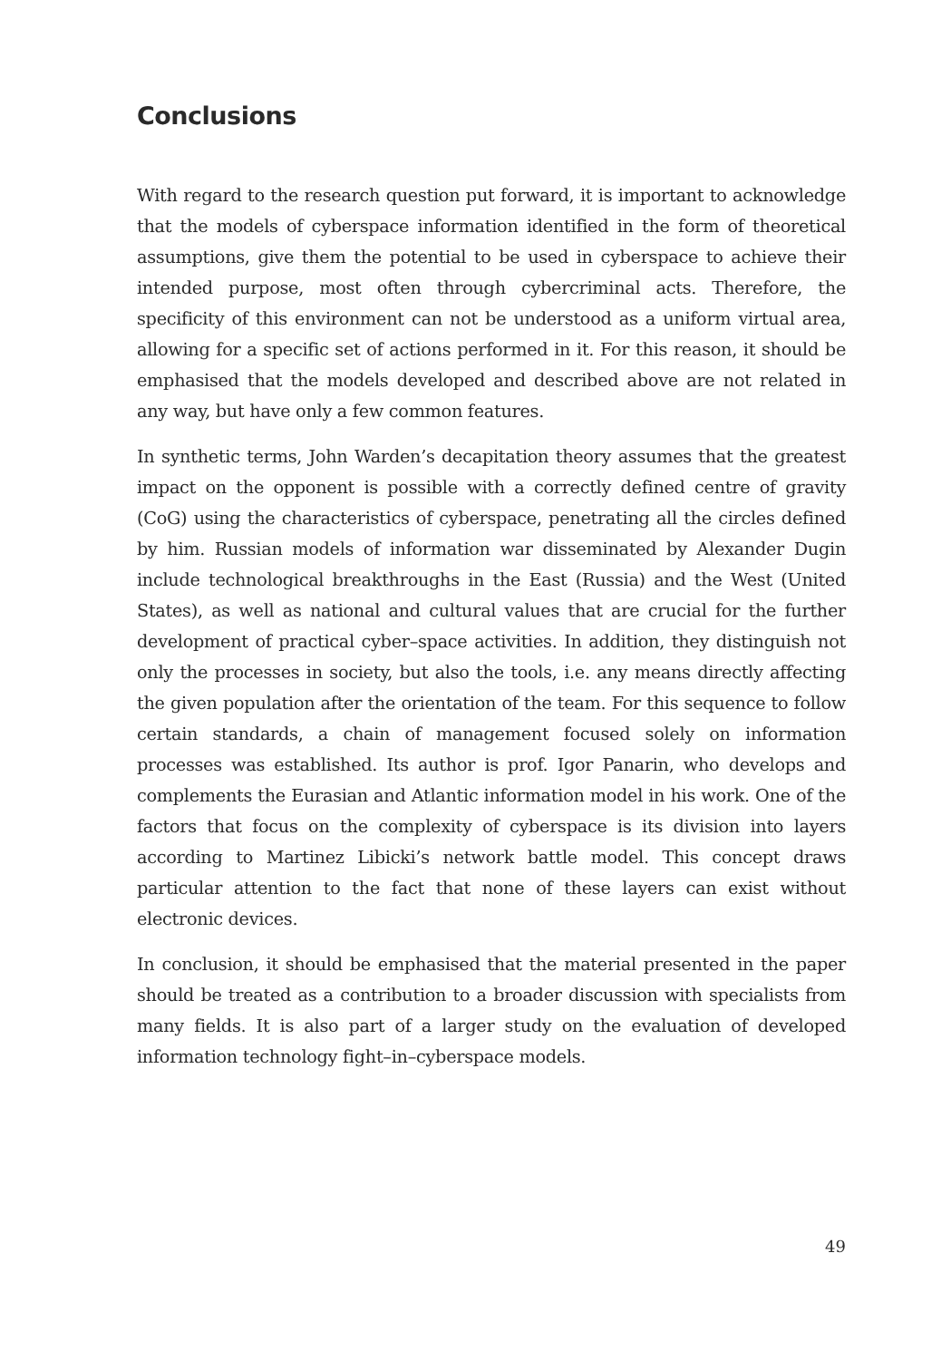Conclusions
With regard to the research question put forward, it is important to acknowledge that the models of cyberspace information identified in the form of theoretical assumptions, give them the potential to be used in cyberspace to achieve their intended purpose, most often through cybercriminal acts. Therefore, the specificity of this environment can not be understood as a uniform virtual area, allowing for a specific set of actions performed in it. For this reason, it should be emphasised that the models developed and described above are not related in any way, but have only a few common features.
In synthetic terms, John Warden’s decapitation theory assumes that the greatest impact on the opponent is possible with a correctly defined centre of gravity (CoG) using the characteristics of cyberspace, penetrating all the circles defined by him. Russian models of information war disseminated by Alexander Dugin include technological breakthroughs in the East (Russia) and the West (United States), as well as national and cultural values that are crucial for the further development of practical cyber–space activities. In addition, they distinguish not only the processes in society, but also the tools, i.e. any means directly affecting the given population after the orientation of the team. For this sequence to follow certain standards, a chain of management focused solely on information processes was established. Its author is prof. Igor Panarin, who develops and complements the Eurasian and Atlantic information model in his work. One of the factors that focus on the complexity of cyberspace is its division into layers according to Martinez Libicki’s network battle model. This concept draws particular attention to the fact that none of these layers can exist without electronic devices.
In conclusion, it should be emphasised that the material presented in the paper should be treated as a contribution to a broader discussion with specialists from many fields. It is also part of a larger study on the evaluation of developed information technology fight–in–cyberspace models.
49